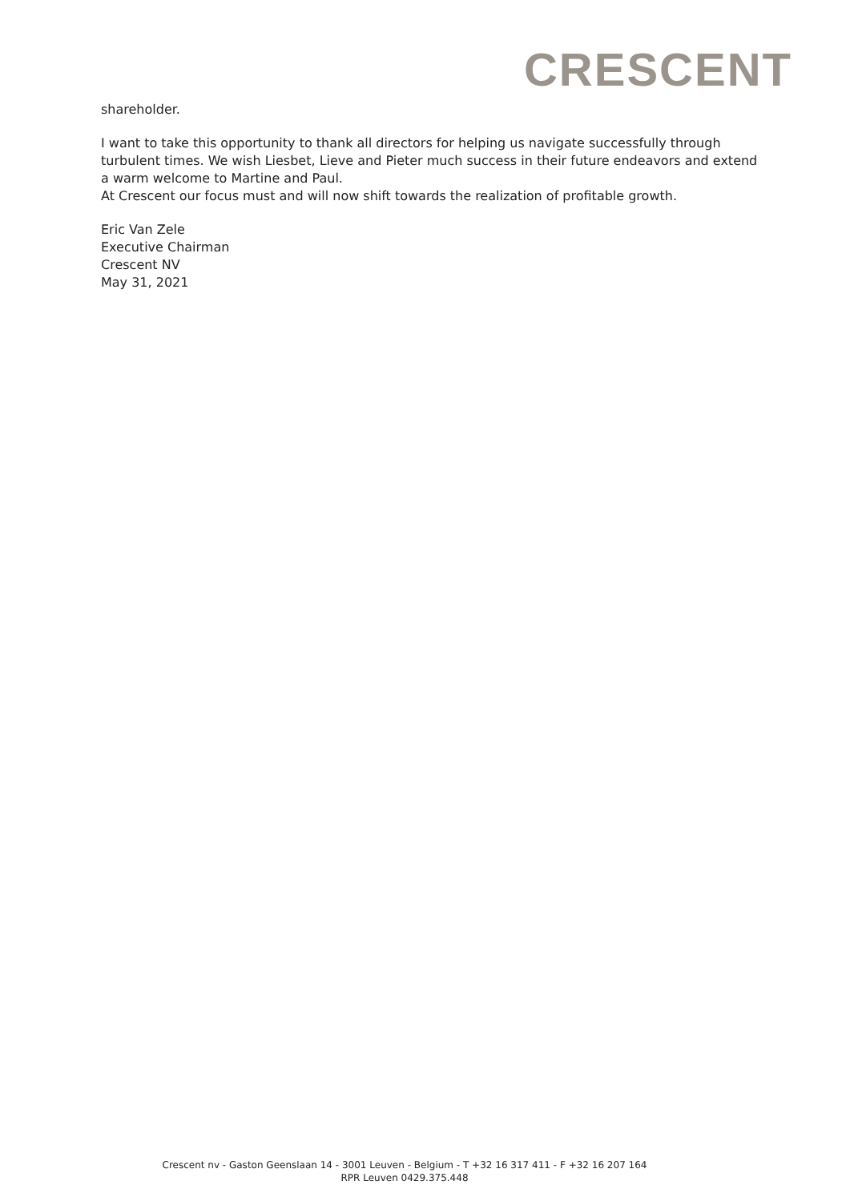CRESCENT
shareholder.
I want to take this opportunity to thank all directors for helping us navigate successfully through turbulent times. We wish Liesbet, Lieve and Pieter much success in their future endeavors and extend a warm welcome to Martine and Paul.
At Crescent our focus must and will now shift towards the realization of profitable growth.
Eric Van Zele
Executive Chairman
Crescent NV
May 31, 2021
Crescent nv - Gaston Geenslaan 14 - 3001 Leuven - Belgium - T +32 16 317 411 - F +32 16 207 164
RPR Leuven 0429.375.448